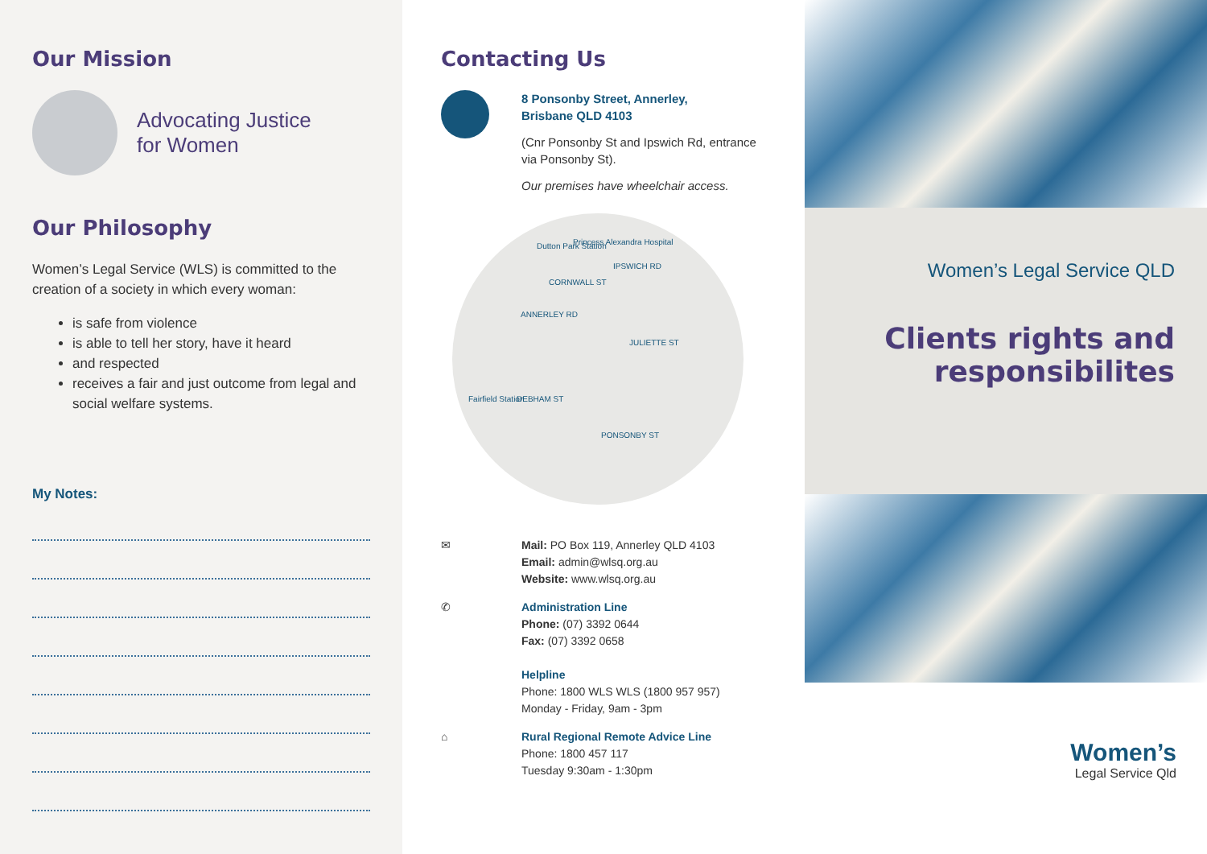Our Mission
Advocating Justice
for Women
Our Philosophy
Women’s Legal Service (WLS) is committed to the creation of a society in which every woman:
is safe from violence
is able to tell her story, have it heard
and respected
receives a fair and just outcome from legal and social welfare systems.
My Notes:
Contacting Us
8 Ponsonby Street, Annerley,
Brisbane QLD 4103
(Cnr Ponsonby St and Ipswich Rd, entrance via Ponsonby St).
Our premises have wheelchair access.
Dutton Park Station Princess Alexandra Hospital
CORNWALL ST
JULIETTE ST
Fairfield Station DEBHAM ST
PONSONBY ST
ANNERLEY RD
IPSWICH RD
✉ Mail: PO Box 119, Annerley QLD 4103
Email: admin@wlsq.org.au
Website: www.wlsq.org.au
✆ Administration Line
Phone: (07) 3392 0644
Fax: (07) 3392 0658
Helpline
Phone: 1800 WLS WLS (1800 957 957)
Monday - Friday, 9am - 3pm
⌂ Rural Regional Remote Advice Line
Phone: 1800 457 117
Tuesday 9:30am - 1:30pm
Women’s Legal Service QLD
Clients rights and
responsibilites
Women’s
Legal Service Qld